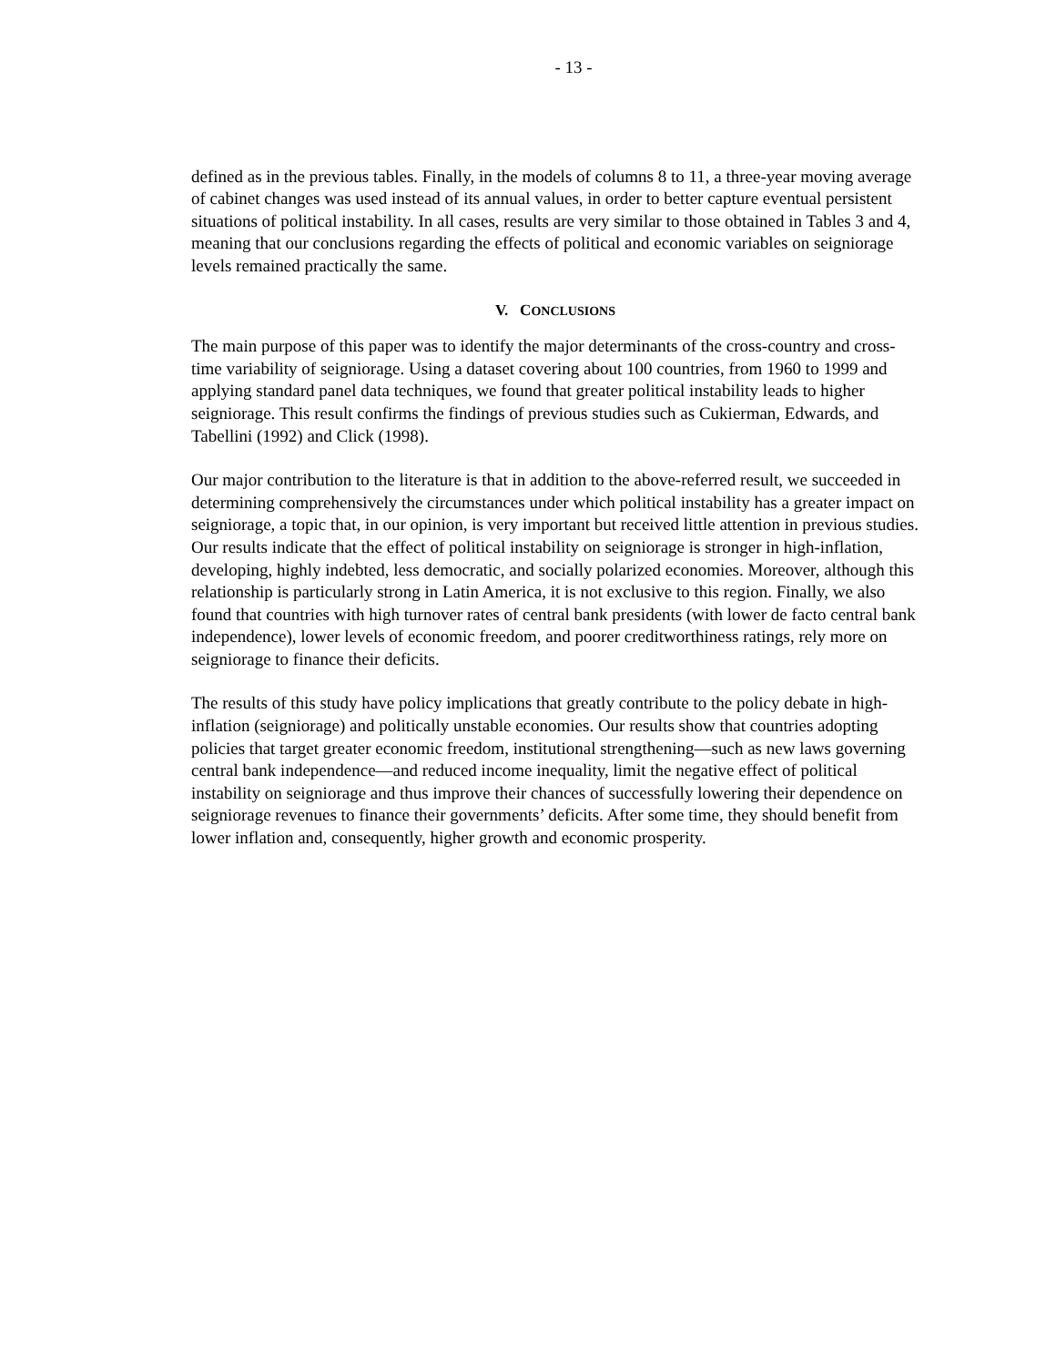- 13 -
defined as in the previous tables. Finally, in the models of columns 8 to 11, a three-year moving average of cabinet changes was used instead of its annual values, in order to better capture eventual persistent situations of political instability. In all cases, results are very similar to those obtained in Tables 3 and 4, meaning that our conclusions regarding the effects of political and economic variables on seigniorage levels remained practically the same.
V. CONCLUSIONS
The main purpose of this paper was to identify the major determinants of the cross-country and cross-time variability of seigniorage. Using a dataset covering about 100 countries, from 1960 to 1999 and applying standard panel data techniques, we found that greater political instability leads to higher seigniorage. This result confirms the findings of previous studies such as Cukierman, Edwards, and Tabellini (1992) and Click (1998).
Our major contribution to the literature is that in addition to the above-referred result, we succeeded in determining comprehensively the circumstances under which political instability has a greater impact on seigniorage, a topic that, in our opinion, is very important but received little attention in previous studies. Our results indicate that the effect of political instability on seigniorage is stronger in high-inflation, developing, highly indebted, less democratic, and socially polarized economies. Moreover, although this relationship is particularly strong in Latin America, it is not exclusive to this region. Finally, we also found that countries with high turnover rates of central bank presidents (with lower de facto central bank independence), lower levels of economic freedom, and poorer creditworthiness ratings, rely more on seigniorage to finance their deficits.
The results of this study have policy implications that greatly contribute to the policy debate in high-inflation (seigniorage) and politically unstable economies. Our results show that countries adopting policies that target greater economic freedom, institutional strengthening—such as new laws governing central bank independence—and reduced income inequality, limit the negative effect of political instability on seigniorage and thus improve their chances of successfully lowering their dependence on seigniorage revenues to finance their governments’ deficits. After some time, they should benefit from lower inflation and, consequently, higher growth and economic prosperity.